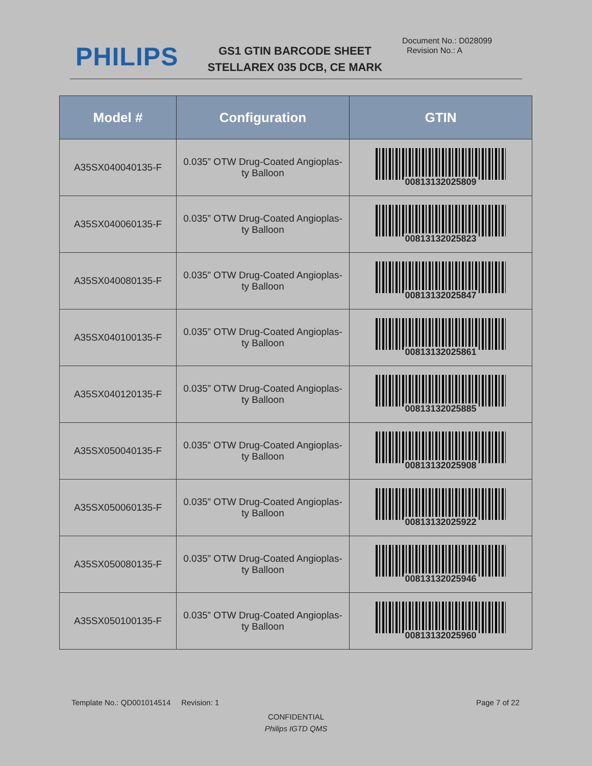PHILIPS
GS1 GTIN BARCODE SHEET
STELLAREX 035 DCB, CE MARK
Document No.: D028099
Revision No.: A
| Model # | Configuration | GTIN |
| --- | --- | --- |
| A35SX040040135-F | 0.035” OTW Drug-Coated Angioplas- ty Balloon | 00813132025809 |
| A35SX040060135-F | 0.035” OTW Drug-Coated Angioplas- ty Balloon | 00813132025823 |
| A35SX040080135-F | 0.035” OTW Drug-Coated Angioplas- ty Balloon | 00813132025847 |
| A35SX040100135-F | 0.035” OTW Drug-Coated Angioplas- ty Balloon | 00813132025861 |
| A35SX040120135-F | 0.035” OTW Drug-Coated Angioplas- ty Balloon | 00813132025885 |
| A35SX050040135-F | 0.035” OTW Drug-Coated Angioplas- ty Balloon | 00813132025908 |
| A35SX050060135-F | 0.035” OTW Drug-Coated Angioplas- ty Balloon | 00813132025922 |
| A35SX050080135-F | 0.035” OTW Drug-Coated Angioplas- ty Balloon | 00813132025946 |
| A35SX050100135-F | 0.035” OTW Drug-Coated Angioplas- ty Balloon | 00813132025960 |
Template No.: QD001014514 Revision: 1 Page 7 of 22
CONFIDENTIAL
Philips IGTD QMS